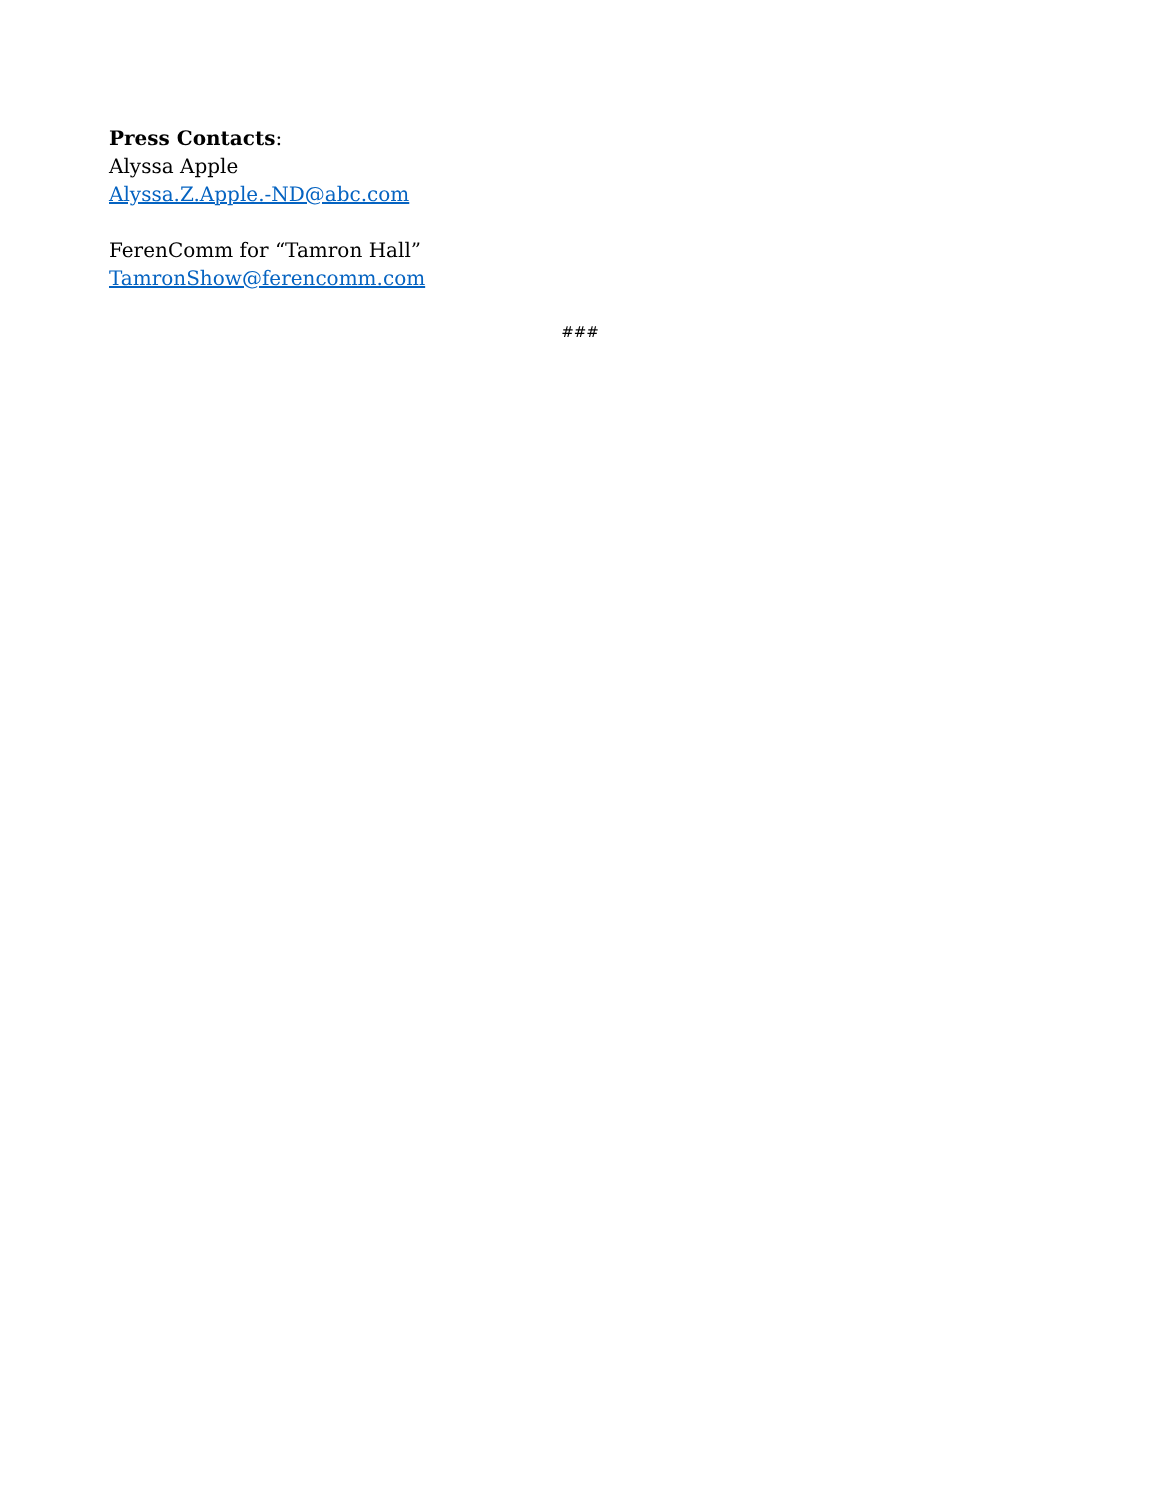Press Contacts:
Alyssa Apple
Alyssa.Z.Apple.-ND@abc.com
FerenComm for “Tamron Hall”
TamronShow@ferencomm.com
###